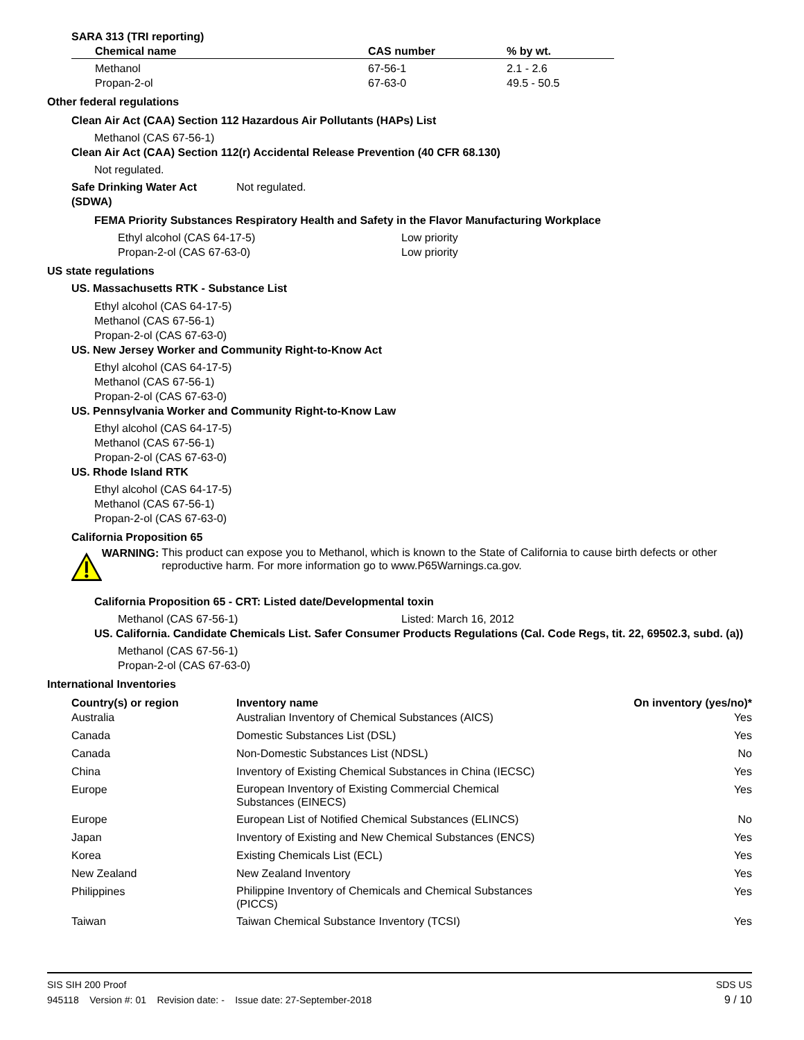SARA 313 (TRI reporting)
| Chemical name | CAS number | % by wt. |
| --- | --- | --- |
| Methanol | 67-56-1 | 2.1 - 2.6 |
| Propan-2-ol | 67-63-0 | 49.5 - 50.5 |
Other federal regulations
Clean Air Act (CAA) Section 112 Hazardous Air Pollutants (HAPs) List
Methanol (CAS 67-56-1)
Clean Air Act (CAA) Section 112(r) Accidental Release Prevention (40 CFR 68.130)
Not regulated.
Safe Drinking Water Act
(SDWA)
Not regulated.
FEMA Priority Substances Respiratory Health and Safety in the Flavor Manufacturing Workplace
Ethyl alcohol (CAS 64-17-5)
Propan-2-ol (CAS 67-63-0)
Low priority
Low priority
US state regulations
US. Massachusetts RTK - Substance List
Ethyl alcohol (CAS 64-17-5)
Methanol (CAS 67-56-1)
Propan-2-ol (CAS 67-63-0)
US. New Jersey Worker and Community Right-to-Know Act
Ethyl alcohol (CAS 64-17-5)
Methanol (CAS 67-56-1)
Propan-2-ol (CAS 67-63-0)
US. Pennsylvania Worker and Community Right-to-Know Law
Ethyl alcohol (CAS 64-17-5)
Methanol (CAS 67-56-1)
Propan-2-ol (CAS 67-63-0)
US. Rhode Island RTK
Ethyl alcohol (CAS 64-17-5)
Methanol (CAS 67-56-1)
Propan-2-ol (CAS 67-63-0)
California Proposition 65
WARNING:
This product can expose you to Methanol, which is known to the State of California to cause birth defects or other reproductive harm. For more information go to www.P65Warnings.ca.gov.
California Proposition 65 - CRT: Listed date/Developmental toxin
Methanol (CAS 67-56-1) Listed: March 16, 2012
US. California. Candidate Chemicals List. Safer Consumer Products Regulations (Cal. Code Regs, tit. 22, 69502.3, subd. (a))
Methanol (CAS 67-56-1)
Propan-2-ol (CAS 67-63-0)
International Inventories
| Country(s) or region | Inventory name | On inventory (yes/no)* |
| --- | --- | --- |
| Australia | Australian Inventory of Chemical Substances (AICS) | Yes |
| Canada | Domestic Substances List (DSL) | Yes |
| Canada | Non-Domestic Substances List (NDSL) | No |
| China | Inventory of Existing Chemical Substances in China (IECSC) | Yes |
| Europe | European Inventory of Existing Commercial Chemical Substances (EINECS) | Yes |
| Europe | European List of Notified Chemical Substances (ELINCS) | No |
| Japan | Inventory of Existing and New Chemical Substances (ENCS) | Yes |
| Korea | Existing Chemicals List (ECL) | Yes |
| New Zealand | New Zealand Inventory | Yes |
| Philippines | Philippine Inventory of Chemicals and Chemical Substances (PICCS) | Yes |
| Taiwan | Taiwan Chemical Substance Inventory (TCSI) | Yes |
SIS SIH 200 Proof SDS US
945118 Version #: 01 Revision date: - Issue date: 27-September-2018 9 / 10